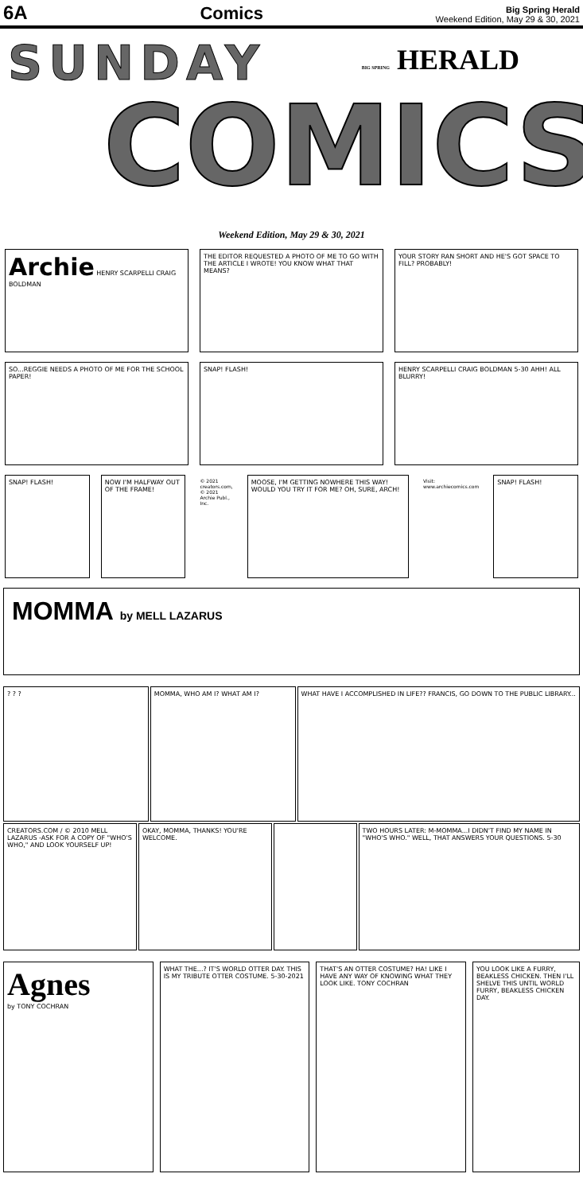6A
Comics
Big Spring Herald
Weekend Edition, May 29 & 30, 2021
SUNDAY
BIG SPRING HERALD
COMICS
Weekend Edition, May 29 & 30, 2021
Archie HENRY SCARPELLI CRAIG BOLDMAN
THE EDITOR REQUESTED A PHOTO OF ME TO GO WITH THE ARTICLE I WROTE! YOU KNOW WHAT THAT MEANS?
YOUR STORY RAN SHORT AND HE'S GOT SPACE TO FILL? PROBABLY!
SO...REGGIE NEEDS A PHOTO OF ME FOR THE SCHOOL PAPER!
SNAP! FLASH! HENRY SCARPELLI CRAIG BOLDMAN 5-30 AHH! ALL BLURRY!
SNAP! FLASH! NOW I'M HALFWAY OUT OF THE FRAME!
© 2021 creators.com, © 2021 Archie Publ., Inc.
MOOSE, I'M GETTING NOWHERE THIS WAY! WOULD YOU TRY IT FOR ME? OH, SURE, ARCH!
Visit: www.archiecomics.com
SNAP! FLASH!
MOMMA by MELL LAZARUS
? ? ? MOMMA, WHO AM I? WHAT AM I? WHAT HAVE I ACCOMPLISHED IN LIFE?? FRANCIS, GO DOWN TO THE PUBLIC LIBRARY...
CREATORS.COM / © 2010 MELL LAZARUS -ASK FOR A COPY OF "WHO'S WHO," AND LOOK YOURSELF UP!
OKAY, MOMMA, THANKS! YOU'RE WELCOME.
TWO HOURS LATER: M-MOMMA...I DIDN'T FIND MY NAME IN "WHO'S WHO." WELL, THAT ANSWERS YOUR QUESTIONS. 5-30
Agnes
by TONY COCHRAN
WHAT THE...? IT'S WORLD OTTER DAY. THIS IS MY TRIBUTE OTTER COSTUME. 5-30-2021
THAT'S AN OTTER COSTUME? HA! LIKE I HAVE ANY WAY OF KNOWING WHAT THEY LOOK LIKE. TONY COCHRAN
YOU LOOK LIKE A FURRY, BEAKLESS CHICKEN. THEN I'LL SHELVE THIS UNTIL WORLD FURRY, BEAKLESS CHICKEN DAY.